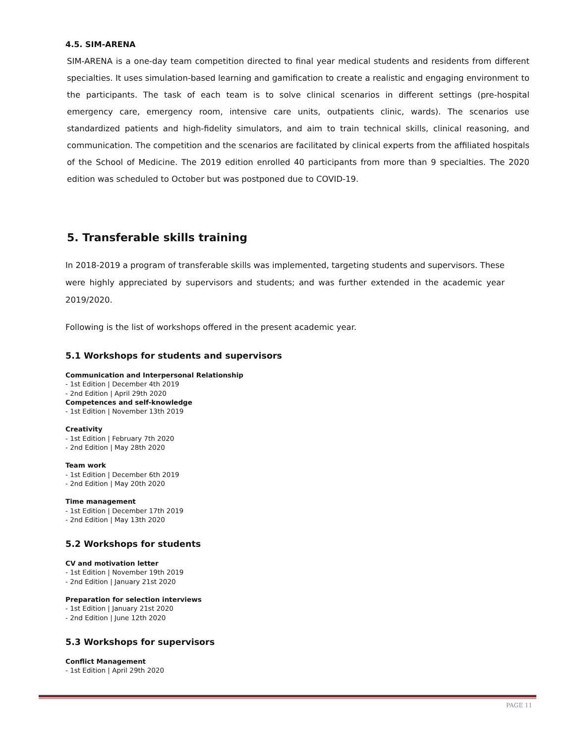4.5. SIM-ARENA
SIM-ARENA is a one-day team competition directed to final year medical students and residents from different specialties. It uses simulation-based learning and gamification to create a realistic and engaging environment to the participants. The task of each team is to solve clinical scenarios in different settings (pre-hospital emergency care, emergency room, intensive care units, outpatients clinic, wards). The scenarios use standardized patients and high-fidelity simulators, and aim to train technical skills, clinical reasoning, and communication. The competition and the scenarios are facilitated by clinical experts from the affiliated hospitals of the School of Medicine. The 2019 edition enrolled 40 participants from more than 9 specialties. The 2020 edition was scheduled to October but was postponed due to COVID-19.
5. Transferable skills training
In 2018-2019 a program of transferable skills was implemented, targeting students and supervisors. These were highly appreciated by supervisors and students; and was further extended in the academic year 2019/2020.
Following is the list of workshops offered in the present academic year.
5.1 Workshops for students and supervisors
Communication and Interpersonal Relationship
- 1st Edition | December 4th 2019
- 2nd Edition | April 29th 2020
Competences and self-knowledge
- 1st Edition | November 13th 2019
Creativity
- 1st Edition | February 7th 2020
- 2nd Edition | May 28th 2020
Team work
- 1st Edition | December 6th 2019
- 2nd Edition | May 20th 2020
Time management
- 1st Edition | December 17th 2019
- 2nd Edition | May 13th 2020
5.2 Workshops for students
CV and motivation letter
- 1st Edition | November 19th 2019
- 2nd Edition | January 21st 2020
Preparation for selection interviews
- 1st Edition | January 21st 2020
- 2nd Edition | June 12th 2020
5.3 Workshops for supervisors
Conflict Management
- 1st Edition | April 29th 2020
PAGE 11